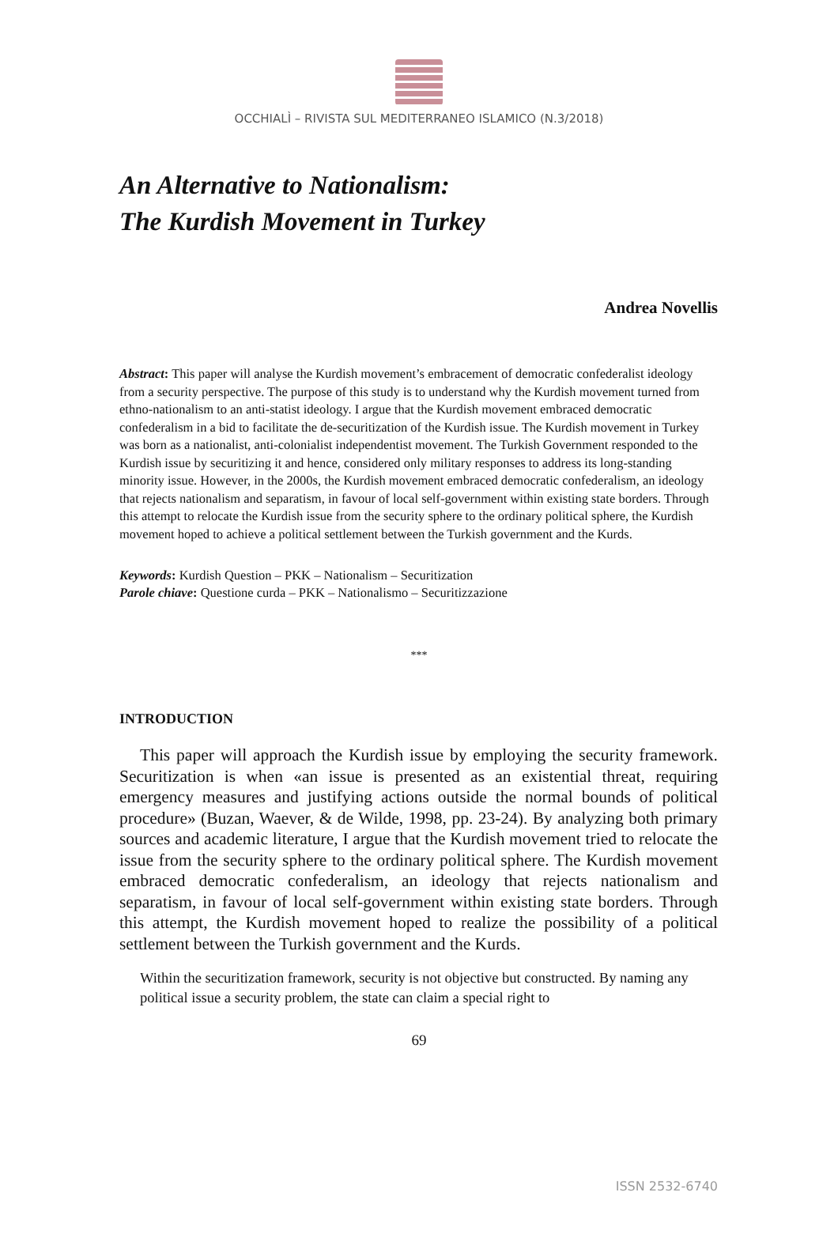OCCHIALÌ – RIVISTA SUL MEDITERRANEO ISLAMICO (N.3/2018)
An Alternative to Nationalism:
The Kurdish Movement in Turkey
Andrea Novellis
Abstract: This paper will analyse the Kurdish movement’s embracement of democratic confederalist ideology from a security perspective. The purpose of this study is to understand why the Kurdish movement turned from ethno-nationalism to an anti-statist ideology. I argue that the Kurdish movement embraced democratic confederalism in a bid to facilitate the de-securitization of the Kurdish issue. The Kurdish movement in Turkey was born as a nationalist, anti-colonialist independentist movement. The Turkish Government responded to the Kurdish issue by securitizing it and hence, considered only military responses to address its long-standing minority issue. However, in the 2000s, the Kurdish movement embraced democratic confederalism, an ideology that rejects nationalism and separatism, in favour of local self-government within existing state borders. Through this attempt to relocate the Kurdish issue from the security sphere to the ordinary political sphere, the Kurdish movement hoped to achieve a political settlement between the Turkish government and the Kurds.
Keywords: Kurdish Question – PKK – Nationalism – Securitization
Parole chiave: Questione curda – PKK – Nationalismo – Securitizzazione
***
INTRODUCTION
This paper will approach the Kurdish issue by employing the security framework. Securitization is when «an issue is presented as an existential threat, requiring emergency measures and justifying actions outside the normal bounds of political procedure» (Buzan, Waever, & de Wilde, 1998, pp. 23-24). By analyzing both primary sources and academic literature, I argue that the Kurdish movement tried to relocate the issue from the security sphere to the ordinary political sphere. The Kurdish movement embraced democratic confederalism, an ideology that rejects nationalism and separatism, in favour of local self-government within existing state borders. Through this attempt, the Kurdish movement hoped to realize the possibility of a political settlement between the Turkish government and the Kurds.
Within the securitization framework, security is not objective but constructed. By naming any political issue a security problem, the state can claim a special right to
69
ISSN 2532-6740